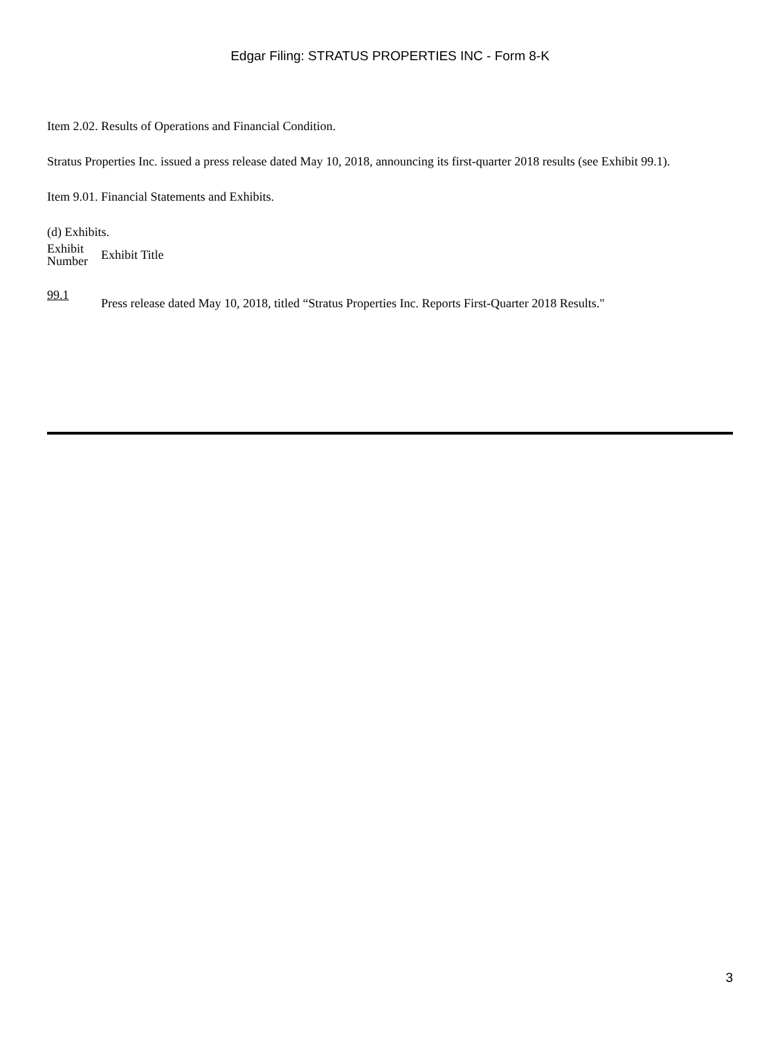Edgar Filing: STRATUS PROPERTIES INC - Form 8-K
Item 2.02. Results of Operations and Financial Condition.
Stratus Properties Inc. issued a press release dated May 10, 2018, announcing its first-quarter 2018 results (see Exhibit 99.1).
Item 9.01. Financial Statements and Exhibits.
(d) Exhibits.
| Exhibit Number | Exhibit Title |
| 99.1 | Press release dated May 10, 2018, titled “Stratus Properties Inc. Reports First-Quarter 2018 Results." |
3